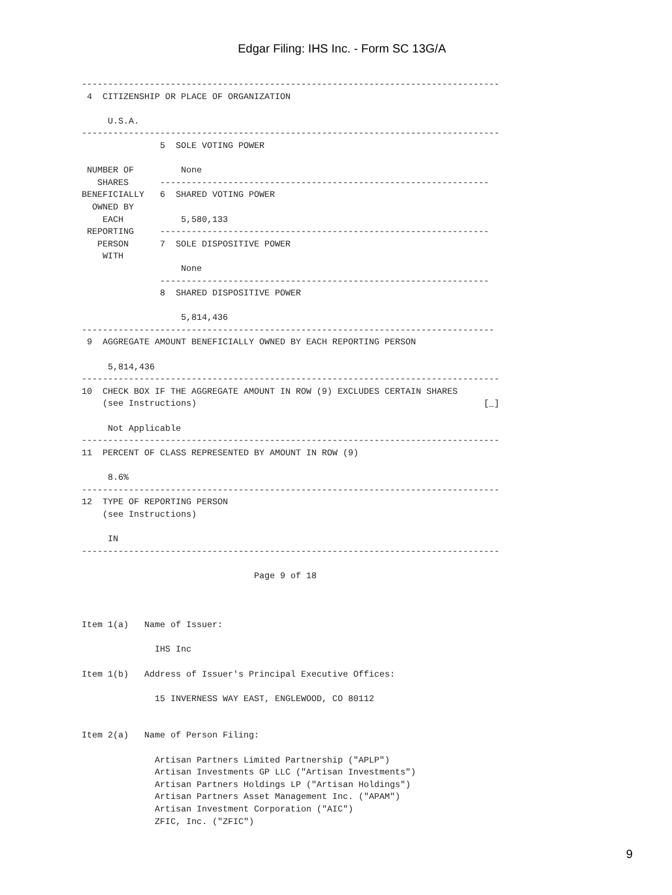Edgar Filing: IHS Inc. - Form SC 13G/A
--------------------------------------------------------------------------------
 4  CITIZENSHIP OR PLACE OF ORGANIZATION

     U.S.A.
--------------------------------------------------------------------------------
               5  SOLE VOTING POWER

 NUMBER OF         None
   SHARES      ---------------------------------------------------------------
BENEFICIALLY   6  SHARED VOTING POWER
  OWNED BY
    EACH           5,580,133
 REPORTING     ---------------------------------------------------------------
   PERSON      7  SOLE DISPOSITIVE POWER
    WITH
                   None
               ---------------------------------------------------------------
               8  SHARED DISPOSITIVE POWER

                   5,814,436
-------------------------------------------------------------------------------
 9  AGGREGATE AMOUNT BENEFICIALLY OWNED BY EACH REPORTING PERSON

     5,814,436
--------------------------------------------------------------------------------
10  CHECK BOX IF THE AGGREGATE AMOUNT IN ROW (9) EXCLUDES CERTAIN SHARES
    (see Instructions)                                                       [_]

     Not Applicable
--------------------------------------------------------------------------------
11  PERCENT OF CLASS REPRESENTED BY AMOUNT IN ROW (9)

     8.6%
--------------------------------------------------------------------------------
12  TYPE OF REPORTING PERSON
    (see Instructions)

     IN
--------------------------------------------------------------------------------

                                 Page 9 of 18



Item 1(a)   Name of Issuer:

              IHS Inc

Item 1(b)   Address of Issuer's Principal Executive Offices:

              15 INVERNESS WAY EAST, ENGLEWOOD, CO 80112


Item 2(a)   Name of Person Filing:

              Artisan Partners Limited Partnership ("APLP")
              Artisan Investments GP LLC ("Artisan Investments")
              Artisan Partners Holdings LP ("Artisan Holdings")
              Artisan Partners Asset Management Inc. ("APAM")
              Artisan Investment Corporation ("AIC")
              ZFIC, Inc. ("ZFIC")
9